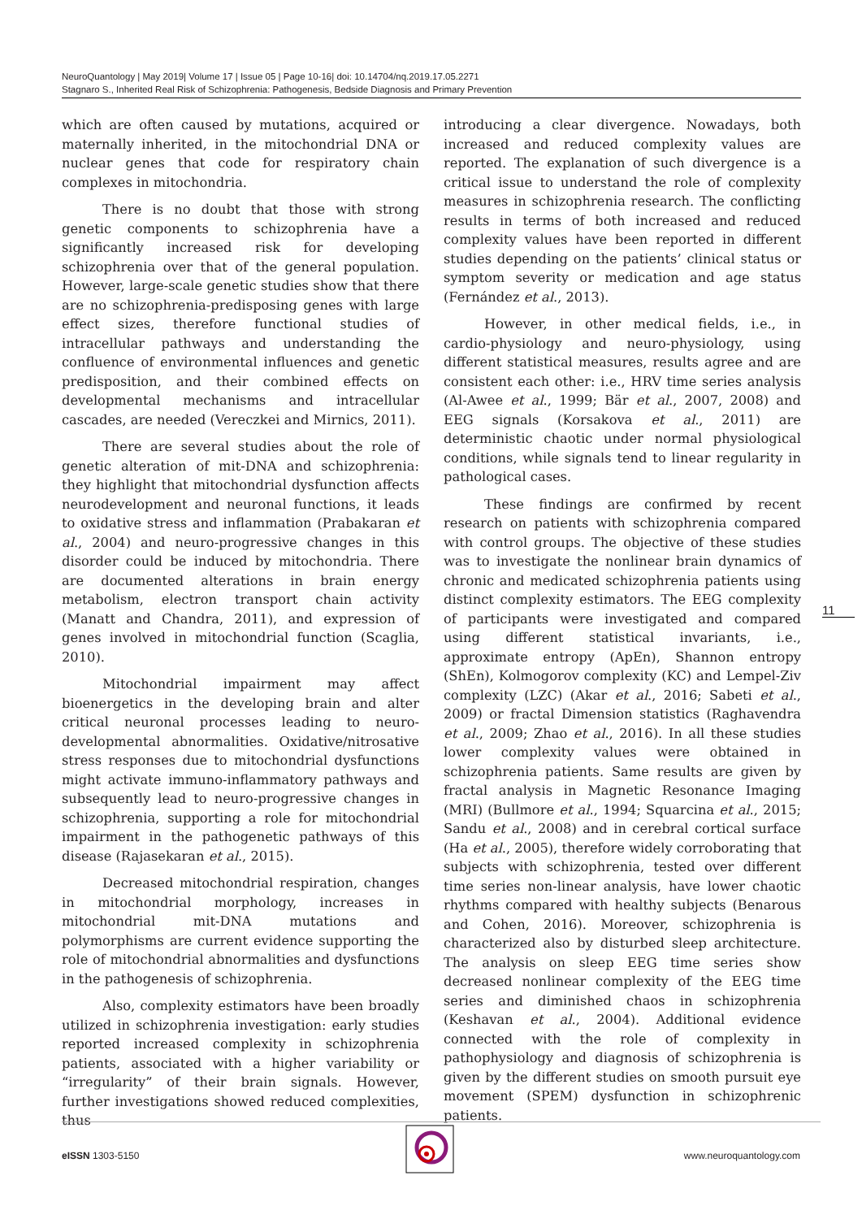NeuroQuantology | May 2019| Volume 17 | Issue 05 | Page 10-16| doi: 10.14704/nq.2019.17.05.2271
Stagnaro S., Inherited Real Risk of Schizophrenia: Pathogenesis, Bedside Diagnosis and Primary Prevention
which are often caused by mutations, acquired or maternally inherited, in the mitochondrial DNA or nuclear genes that code for respiratory chain complexes in mitochondria.
There is no doubt that those with strong genetic components to schizophrenia have a significantly increased risk for developing schizophrenia over that of the general population. However, large-scale genetic studies show that there are no schizophrenia-predisposing genes with large effect sizes, therefore functional studies of intracellular pathways and understanding the confluence of environmental influences and genetic predisposition, and their combined effects on developmental mechanisms and intracellular cascades, are needed (Vereczkei and Mirnics, 2011).
There are several studies about the role of genetic alteration of mit-DNA and schizophrenia: they highlight that mitochondrial dysfunction affects neurodevelopment and neuronal functions, it leads to oxidative stress and inflammation (Prabakaran et al., 2004) and neuro-progressive changes in this disorder could be induced by mitochondria. There are documented alterations in brain energy metabolism, electron transport chain activity (Manatt and Chandra, 2011), and expression of genes involved in mitochondrial function (Scaglia, 2010).
Mitochondrial impairment may affect bioenergetics in the developing brain and alter critical neuronal processes leading to neuro-developmental abnormalities. Oxidative/nitrosative stress responses due to mitochondrial dysfunctions might activate immuno-inflammatory pathways and subsequently lead to neuro-progressive changes in schizophrenia, supporting a role for mitochondrial impairment in the pathogenetic pathways of this disease (Rajasekaran et al., 2015).
Decreased mitochondrial respiration, changes in mitochondrial morphology, increases in mitochondrial mit-DNA mutations and polymorphisms are current evidence supporting the role of mitochondrial abnormalities and dysfunctions in the pathogenesis of schizophrenia.
Also, complexity estimators have been broadly utilized in schizophrenia investigation: early studies reported increased complexity in schizophrenia patients, associated with a higher variability or “irregularity” of their brain signals. However, further investigations showed reduced complexities, thus
introducing a clear divergence. Nowadays, both increased and reduced complexity values are reported. The explanation of such divergence is a critical issue to understand the role of complexity measures in schizophrenia research. The conflicting results in terms of both increased and reduced complexity values have been reported in different studies depending on the patients’ clinical status or symptom severity or medication and age status (Fernández et al., 2013).
However, in other medical fields, i.e., in cardio-physiology and neuro-physiology, using different statistical measures, results agree and are consistent each other: i.e., HRV time series analysis (Al-Awee et al., 1999; Bär et al., 2007, 2008) and EEG signals (Korsakova et al., 2011) are deterministic chaotic under normal physiological conditions, while signals tend to linear regularity in pathological cases.
These findings are confirmed by recent research on patients with schizophrenia compared with control groups. The objective of these studies was to investigate the nonlinear brain dynamics of chronic and medicated schizophrenia patients using distinct complexity estimators. The EEG complexity of participants were investigated and compared using different statistical invariants, i.e., approximate entropy (ApEn), Shannon entropy (ShEn), Kolmogorov complexity (KC) and Lempel-Ziv complexity (LZC) (Akar et al., 2016; Sabeti et al., 2009) or fractal Dimension statistics (Raghavendra et al., 2009; Zhao et al., 2016). In all these studies lower complexity values were obtained in schizophrenia patients. Same results are given by fractal analysis in Magnetic Resonance Imaging (MRI) (Bullmore et al., 1994; Squarcina et al., 2015; Sandu et al., 2008) and in cerebral cortical surface (Ha et al., 2005), therefore widely corroborating that subjects with schizophrenia, tested over different time series non-linear analysis, have lower chaotic rhythms compared with healthy subjects (Benarous and Cohen, 2016). Moreover, schizophrenia is characterized also by disturbed sleep architecture. The analysis on sleep EEG time series show decreased nonlinear complexity of the EEG time series and diminished chaos in schizophrenia (Keshavan et al., 2004). Additional evidence connected with the role of complexity in pathophysiology and diagnosis of schizophrenia is given by the different studies on smooth pursuit eye movement (SPEM) dysfunction in schizophrenic patients.
11
eISSN 1303-5150 www.neuroquantology.com